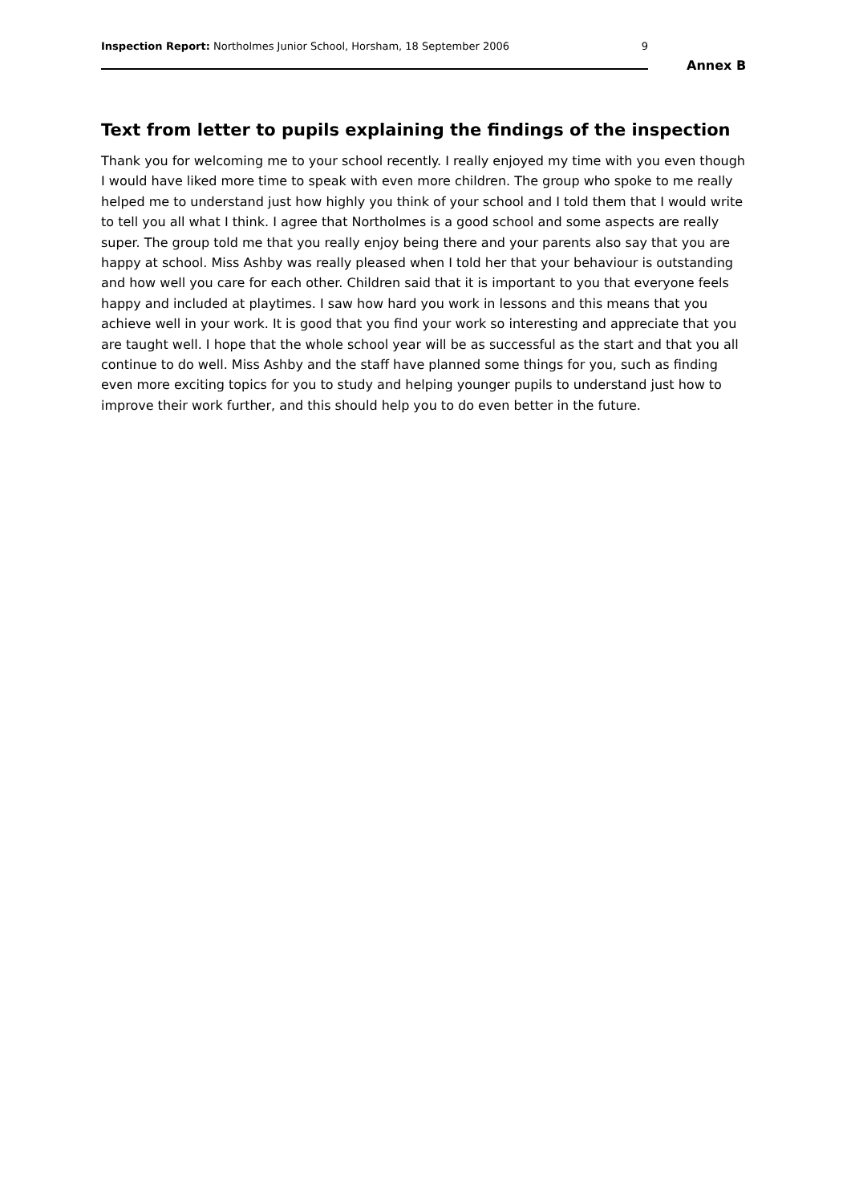Inspection Report: Northolmes Junior School, Horsham, 18 September 2006 9
Annex B
Text from letter to pupils explaining the findings of the inspection
Thank you for welcoming me to your school recently. I really enjoyed my time with you even though I would have liked more time to speak with even more children. The group who spoke to me really helped me to understand just how highly you think of your school and I told them that I would write to tell you all what I think. I agree that Northolmes is a good school and some aspects are really super. The group told me that you really enjoy being there and your parents also say that you are happy at school. Miss Ashby was really pleased when I told her that your behaviour is outstanding and how well you care for each other. Children said that it is important to you that everyone feels happy and included at playtimes. I saw how hard you work in lessons and this means that you achieve well in your work. It is good that you find your work so interesting and appreciate that you are taught well. I hope that the whole school year will be as successful as the start and that you all continue to do well. Miss Ashby and the staff have planned some things for you, such as finding even more exciting topics for you to study and helping younger pupils to understand just how to improve their work further, and this should help you to do even better in the future.